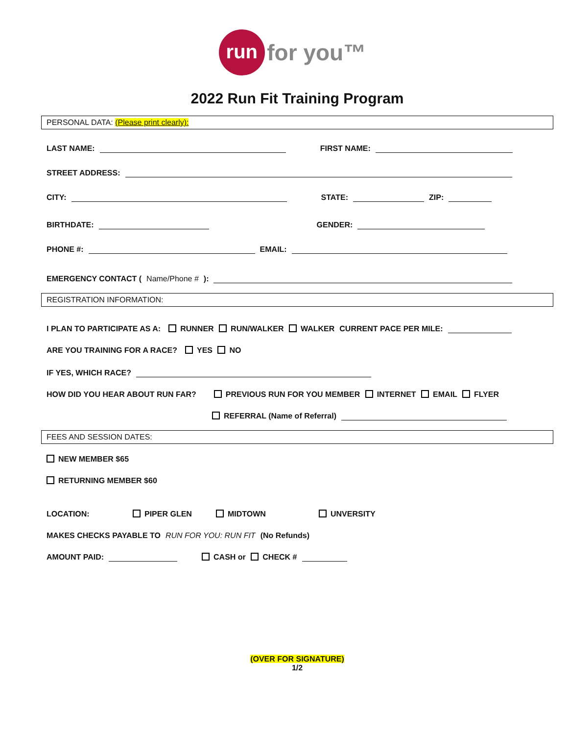run for you™
2022 Run Fit Training Program
PERSONAL DATA: (Please print clearly):
LAST NAME: FIRST NAME:
STREET ADDRESS:
CITY: STATE: ZIP:
BIRTHDATE: GENDER:
PHONE #: EMAIL:
EMERGENCY CONTACT (Name/Phone #):
REGISTRATION INFORMATION:
I PLAN TO PARTICIPATE AS A: RUNNER RUN/WALKER WALKER CURRENT PACE PER MILE:
ARE YOU TRAINING FOR A RACE? YES NO
IF YES, WHICH RACE?
HOW DID YOU HEAR ABOUT RUN FAR? PREVIOUS RUN FOR YOU MEMBER INTERNET EMAIL FLYER
REFERRAL (Name of Referral)
FEES AND SESSION DATES:
NEW MEMBER $65
RETURNING MEMBER $60
LOCATION: PIPER GLEN MIDTOWN UNVERSITY
MAKES CHECKS PAYABLE TO RUN FOR YOU: RUN FIT (No Refunds)
AMOUNT PAID: CASH or CHECK #
(OVER FOR SIGNATURE)
1/2